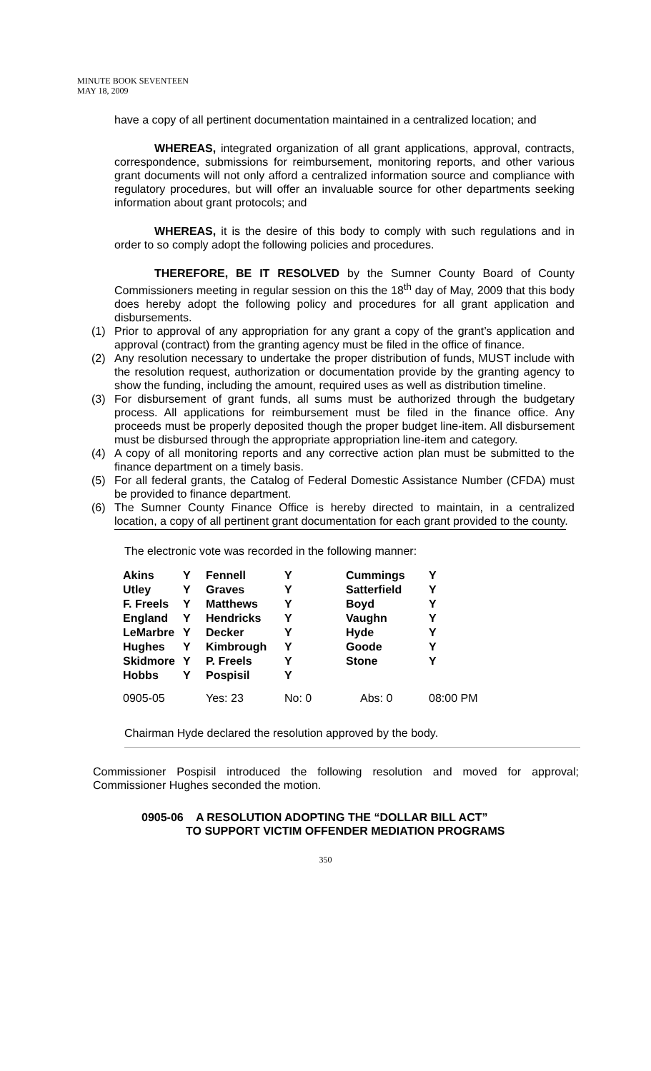MINUTE BOOK SEVENTEEN
MAY 18, 2009
have a copy of all pertinent documentation maintained in a centralized location; and
WHEREAS, integrated organization of all grant applications, approval, contracts, correspondence, submissions for reimbursement, monitoring reports, and other various grant documents will not only afford a centralized information source and compliance with regulatory procedures, but will offer an invaluable source for other departments seeking information about grant protocols; and
WHEREAS, it is the desire of this body to comply with such regulations and in order to so comply adopt the following policies and procedures.
THEREFORE, BE IT RESOLVED by the Sumner County Board of County Commissioners meeting in regular session on this the 18<sup>th</sup> day of May, 2009 that this body does hereby adopt the following policy and procedures for all grant application and disbursements.
(1) Prior to approval of any appropriation for any grant a copy of the grant’s application and approval (contract) from the granting agency must be filed in the office of finance.
(2) Any resolution necessary to undertake the proper distribution of funds, MUST include with the resolution request, authorization or documentation provide by the granting agency to show the funding, including the amount, required uses as well as distribution timeline.
(3) For disbursement of grant funds, all sums must be authorized through the budgetary process. All applications for reimbursement must be filed in the finance office. Any proceeds must be properly deposited though the proper budget line-item. All disbursement must be disbursed through the appropriate appropriation line-item and category.
(4) A copy of all monitoring reports and any corrective action plan must be submitted to the finance department on a timely basis.
(5) For all federal grants, the Catalog of Federal Domestic Assistance Number (CFDA) must be provided to finance department.
(6) The Sumner County Finance Office is hereby directed to maintain, in a centralized location, a copy of all pertinent grant documentation for each grant provided to the county.
The electronic vote was recorded in the following manner:
| Akins | Y | Fennell | Y | Cummings | Y |
| Utley | Y | Graves | Y | Satterfield | Y |
| F. Freels | Y | Matthews | Y | Boyd | Y |
| England | Y | Hendricks | Y | Vaughn | Y |
| LeMarbre | Y | Decker | Y | Hyde | Y |
| Hughes | Y | Kimbrough | Y | Goode | Y |
| Skidmore | Y | P. Freels | Y | Stone | Y |
| Hobbs | Y | Pospisil | Y | | |
| 0905-05 | Yes: 23 | | No: 0 | Abs: 0 | 08:00 PM |
Chairman Hyde declared the resolution approved by the body.
Commissioner Pospisil introduced the following resolution and moved for approval; Commissioner Hughes seconded the motion.
0905-06 A RESOLUTION ADOPTING THE “DOLLAR BILL ACT”
TO SUPPORT VICTIM OFFENDER MEDIATION PROGRAMS
350